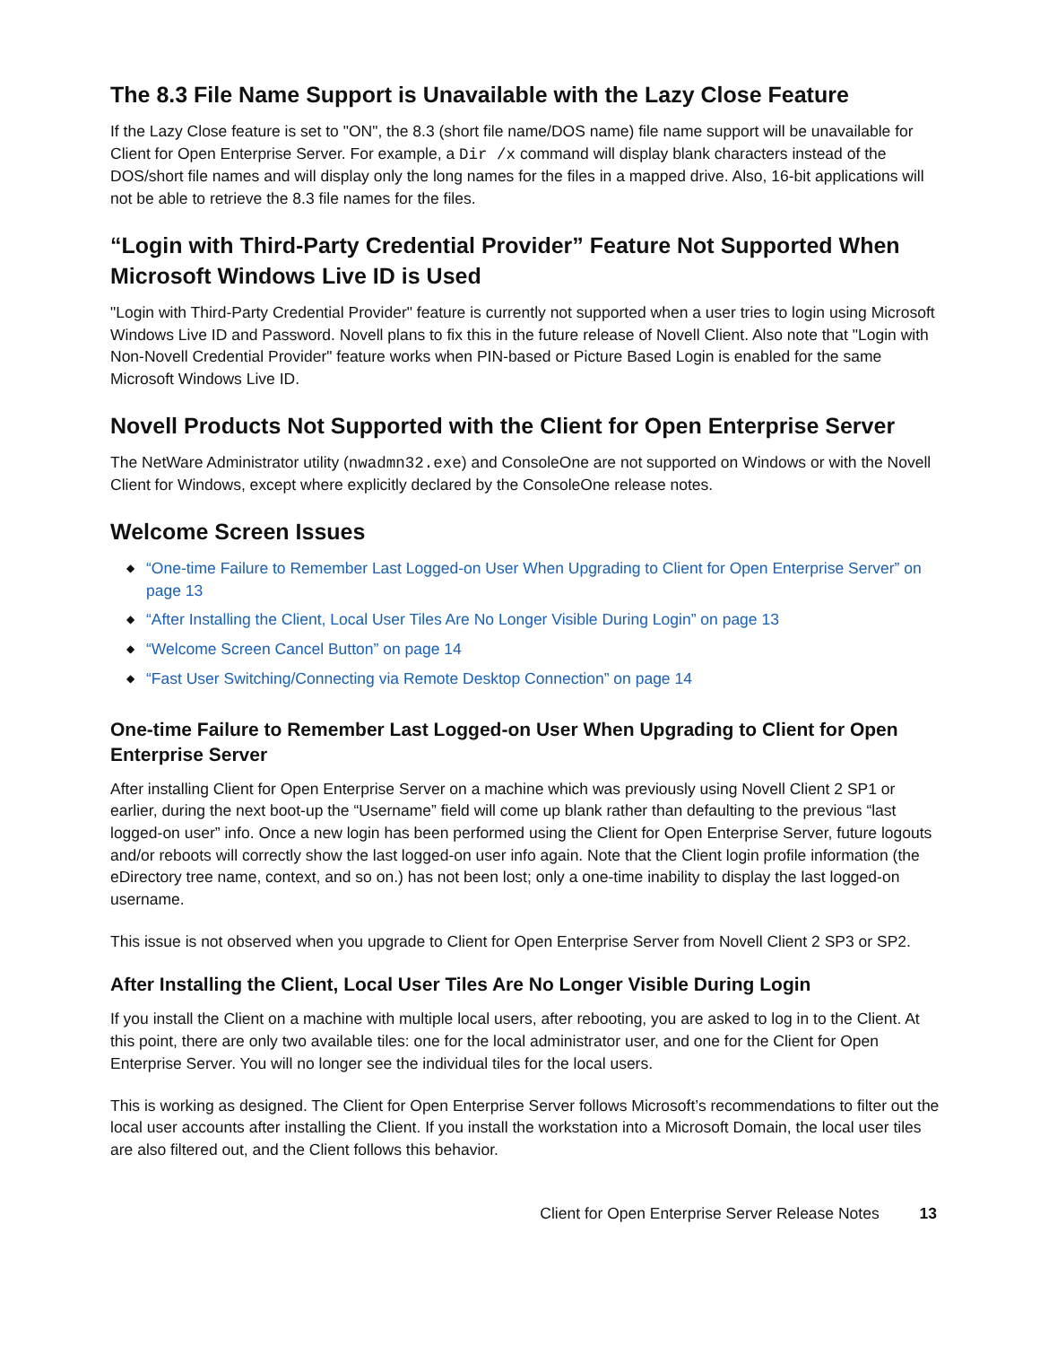The 8.3 File Name Support is Unavailable with the Lazy Close Feature
If the Lazy Close feature is set to "ON", the 8.3 (short file name/DOS name) file name support will be unavailable for Client for Open Enterprise Server. For example, a Dir /x command will display blank characters instead of the DOS/short file names and will display only the long names for the files in a mapped drive. Also, 16-bit applications will not be able to retrieve the 8.3 file names for the files.
“Login with Third-Party Credential Provider” Feature Not Supported When Microsoft Windows Live ID is Used
"Login with Third-Party Credential Provider" feature is currently not supported when a user tries to login using Microsoft Windows Live ID and Password. Novell plans to fix this in the future release of Novell Client. Also note that "Login with Non-Novell Credential Provider" feature works when PIN-based or Picture Based Login is enabled for the same Microsoft Windows Live ID.
Novell Products Not Supported with the Client for Open Enterprise Server
The NetWare Administrator utility (nwadmn32.exe) and ConsoleOne are not supported on Windows or with the Novell Client for Windows, except where explicitly declared by the ConsoleOne release notes.
Welcome Screen Issues
◆ “One-time Failure to Remember Last Logged-on User When Upgrading to Client for Open Enterprise Server” on page 13
◆ “After Installing the Client, Local User Tiles Are No Longer Visible During Login” on page 13
◆ “Welcome Screen Cancel Button” on page 14
◆ “Fast User Switching/Connecting via Remote Desktop Connection” on page 14
One-time Failure to Remember Last Logged-on User When Upgrading to Client for Open Enterprise Server
After installing Client for Open Enterprise Server on a machine which was previously using Novell Client 2 SP1 or earlier, during the next boot-up the “Username” field will come up blank rather than defaulting to the previous “last logged-on user” info. Once a new login has been performed using the Client for Open Enterprise Server, future logouts and/or reboots will correctly show the last logged-on user info again. Note that the Client login profile information (the eDirectory tree name, context, and so on.) has not been lost; only a one-time inability to display the last logged-on username.
This issue is not observed when you upgrade to Client for Open Enterprise Server from Novell Client 2 SP3 or SP2.
After Installing the Client, Local User Tiles Are No Longer Visible During Login
If you install the Client on a machine with multiple local users, after rebooting, you are asked to log in to the Client. At this point, there are only two available tiles: one for the local administrator user, and one for the Client for Open Enterprise Server. You will no longer see the individual tiles for the local users.
This is working as designed. The Client for Open Enterprise Server follows Microsoft’s recommendations to filter out the local user accounts after installing the Client. If you install the workstation into a Microsoft Domain, the local user tiles are also filtered out, and the Client follows this behavior.
Client for Open Enterprise Server Release Notes 13